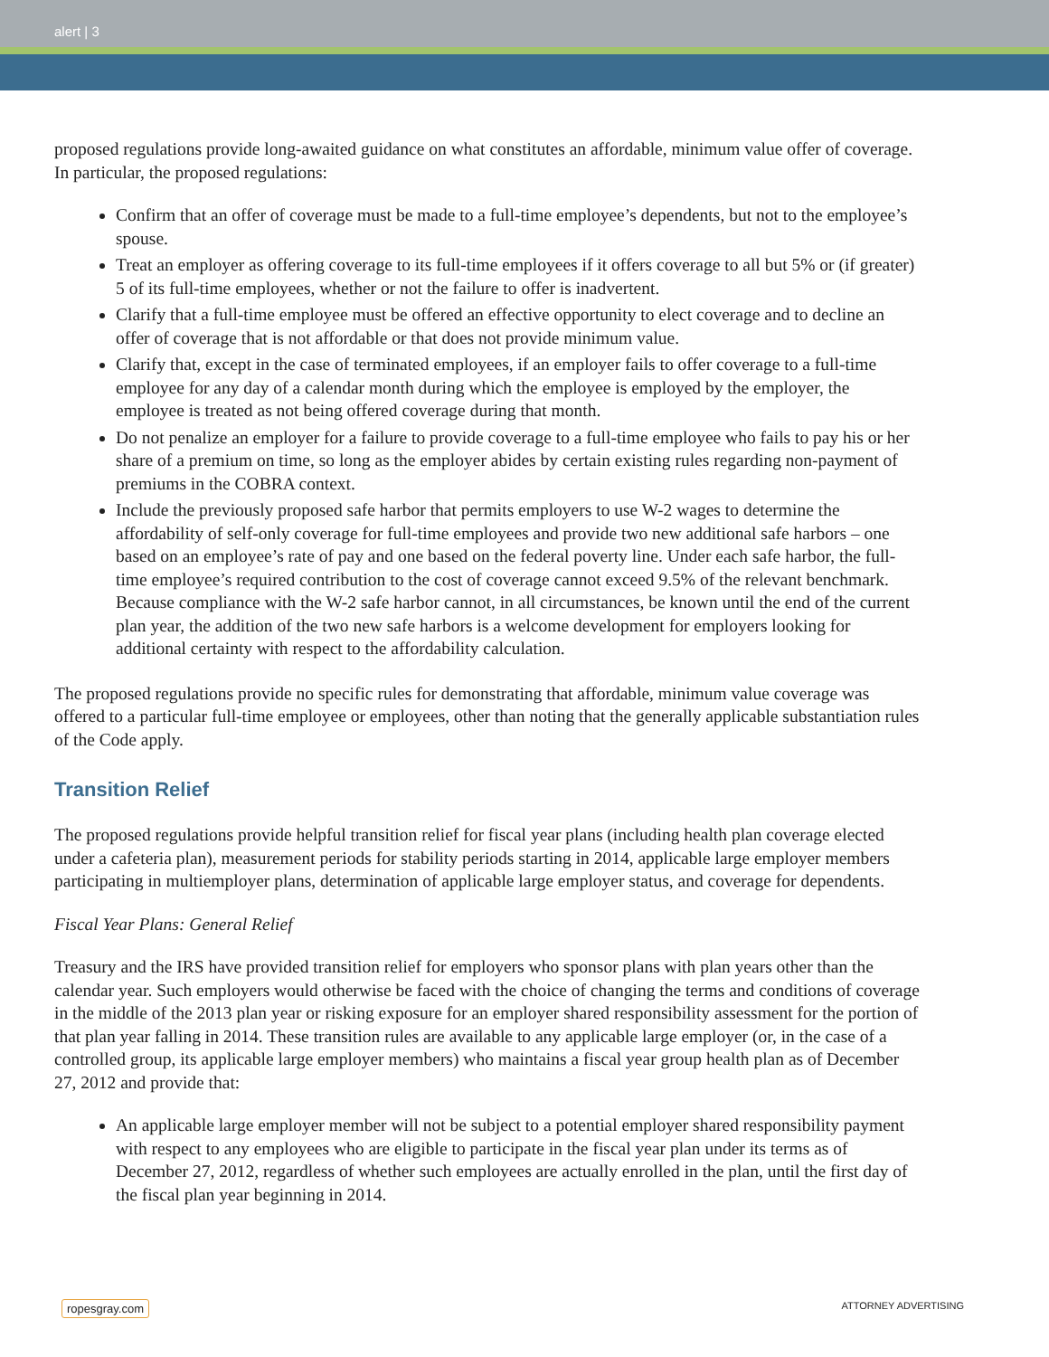alert | 3
proposed regulations provide long-awaited guidance on what constitutes an affordable, minimum value offer of coverage. In particular, the proposed regulations:
Confirm that an offer of coverage must be made to a full-time employee’s dependents, but not to the employee’s spouse.
Treat an employer as offering coverage to its full-time employees if it offers coverage to all but 5% or (if greater) 5 of its full-time employees, whether or not the failure to offer is inadvertent.
Clarify that a full-time employee must be offered an effective opportunity to elect coverage and to decline an offer of coverage that is not affordable or that does not provide minimum value.
Clarify that, except in the case of terminated employees, if an employer fails to offer coverage to a full-time employee for any day of a calendar month during which the employee is employed by the employer, the employee is treated as not being offered coverage during that month.
Do not penalize an employer for a failure to provide coverage to a full-time employee who fails to pay his or her share of a premium on time, so long as the employer abides by certain existing rules regarding non-payment of premiums in the COBRA context.
Include the previously proposed safe harbor that permits employers to use W-2 wages to determine the affordability of self-only coverage for full-time employees and provide two new additional safe harbors – one based on an employee’s rate of pay and one based on the federal poverty line. Under each safe harbor, the full-time employee’s required contribution to the cost of coverage cannot exceed 9.5% of the relevant benchmark. Because compliance with the W-2 safe harbor cannot, in all circumstances, be known until the end of the current plan year, the addition of the two new safe harbors is a welcome development for employers looking for additional certainty with respect to the affordability calculation.
The proposed regulations provide no specific rules for demonstrating that affordable, minimum value coverage was offered to a particular full-time employee or employees, other than noting that the generally applicable substantiation rules of the Code apply.
Transition Relief
The proposed regulations provide helpful transition relief for fiscal year plans (including health plan coverage elected under a cafeteria plan), measurement periods for stability periods starting in 2014, applicable large employer members participating in multiemployer plans, determination of applicable large employer status, and coverage for dependents.
Fiscal Year Plans: General Relief
Treasury and the IRS have provided transition relief for employers who sponsor plans with plan years other than the calendar year. Such employers would otherwise be faced with the choice of changing the terms and conditions of coverage in the middle of the 2013 plan year or risking exposure for an employer shared responsibility assessment for the portion of that plan year falling in 2014. These transition rules are available to any applicable large employer (or, in the case of a controlled group, its applicable large employer members) who maintains a fiscal year group health plan as of December 27, 2012 and provide that:
An applicable large employer member will not be subject to a potential employer shared responsibility payment with respect to any employees who are eligible to participate in the fiscal year plan under its terms as of December 27, 2012, regardless of whether such employees are actually enrolled in the plan, until the first day of the fiscal plan year beginning in 2014.
ropesgray.com ATTORNEY ADVERTISING